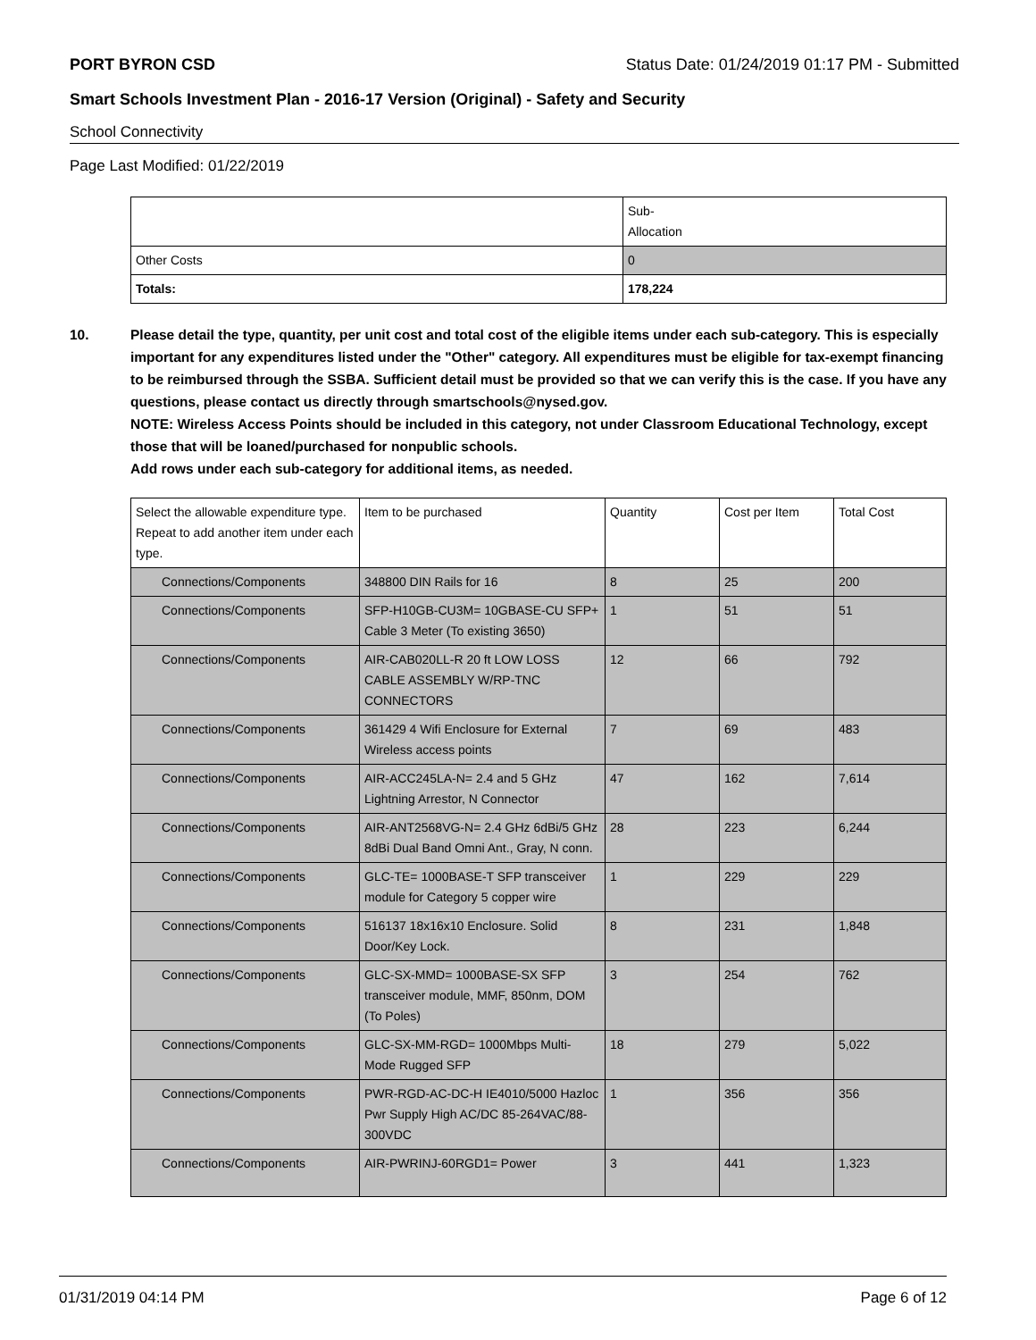PORT BYRON CSD Status Date: 01/24/2019 01:17 PM - Submitted
Smart Schools Investment Plan - 2016-17 Version (Original) - Safety and Security
School Connectivity
Page Last Modified: 01/22/2019
| | Sub- Allocation |
| Other Costs | 0 |
| Totals: | 178,224 |
10. Please detail the type, quantity, per unit cost and total cost of the eligible items under each sub-category. This is especially important for any expenditures listed under the "Other" category. All expenditures must be eligible for tax-exempt financing to be reimbursed through the SSBA. Sufficient detail must be provided so that we can verify this is the case. If you have any questions, please contact us directly through smartschools@nysed.gov.
NOTE: Wireless Access Points should be included in this category, not under Classroom Educational Technology, except those that will be loaned/purchased for nonpublic schools.
Add rows under each sub-category for additional items, as needed.
| Select the allowable expenditure type. Repeat to add another item under each type. | Item to be purchased | Quantity | Cost per Item | Total Cost |
| --- | --- | --- | --- | --- |
| Connections/Components | 348800 DIN Rails for 16 | 8 | 25 | 200 |
| Connections/Components | SFP-H10GB-CU3M= 10GBASE-CU SFP+ Cable 3 Meter (To existing 3650) | 1 | 51 | 51 |
| Connections/Components | AIR-CAB020LL-R 20 ft LOW LOSS CABLE ASSEMBLY W/RP-TNC CONNECTORS | 12 | 66 | 792 |
| Connections/Components | 361429 4 Wifi Enclosure for External Wireless access points | 7 | 69 | 483 |
| Connections/Components | AIR-ACC245LA-N= 2.4 and 5 GHz Lightning Arrestor, N Connector | 47 | 162 | 7,614 |
| Connections/Components | AIR-ANT2568VG-N= 2.4 GHz 6dBi/5 GHz 8dBi Dual Band Omni Ant., Gray, N conn. | 28 | 223 | 6,244 |
| Connections/Components | GLC-TE= 1000BASE-T SFP transceiver module for Category 5 copper wire | 1 | 229 | 229 |
| Connections/Components | 516137 18x16x10 Enclosure. Solid Door/Key Lock. | 8 | 231 | 1,848 |
| Connections/Components | GLC-SX-MMD= 1000BASE-SX SFP transceiver module, MMF, 850nm, DOM (To Poles) | 3 | 254 | 762 |
| Connections/Components | GLC-SX-MM-RGD= 1000Mbps Multi-Mode Rugged SFP | 18 | 279 | 5,022 |
| Connections/Components | PWR-RGD-AC-DC-H IE4010/5000 Hazloc Pwr Supply High AC/DC 85-264VAC/88-300VDC | 1 | 356 | 356 |
| Connections/Components | AIR-PWRINJ-60RGD1= Power | 3 | 441 | 1,323 |
01/31/2019 04:14 PM Page 6 of 12